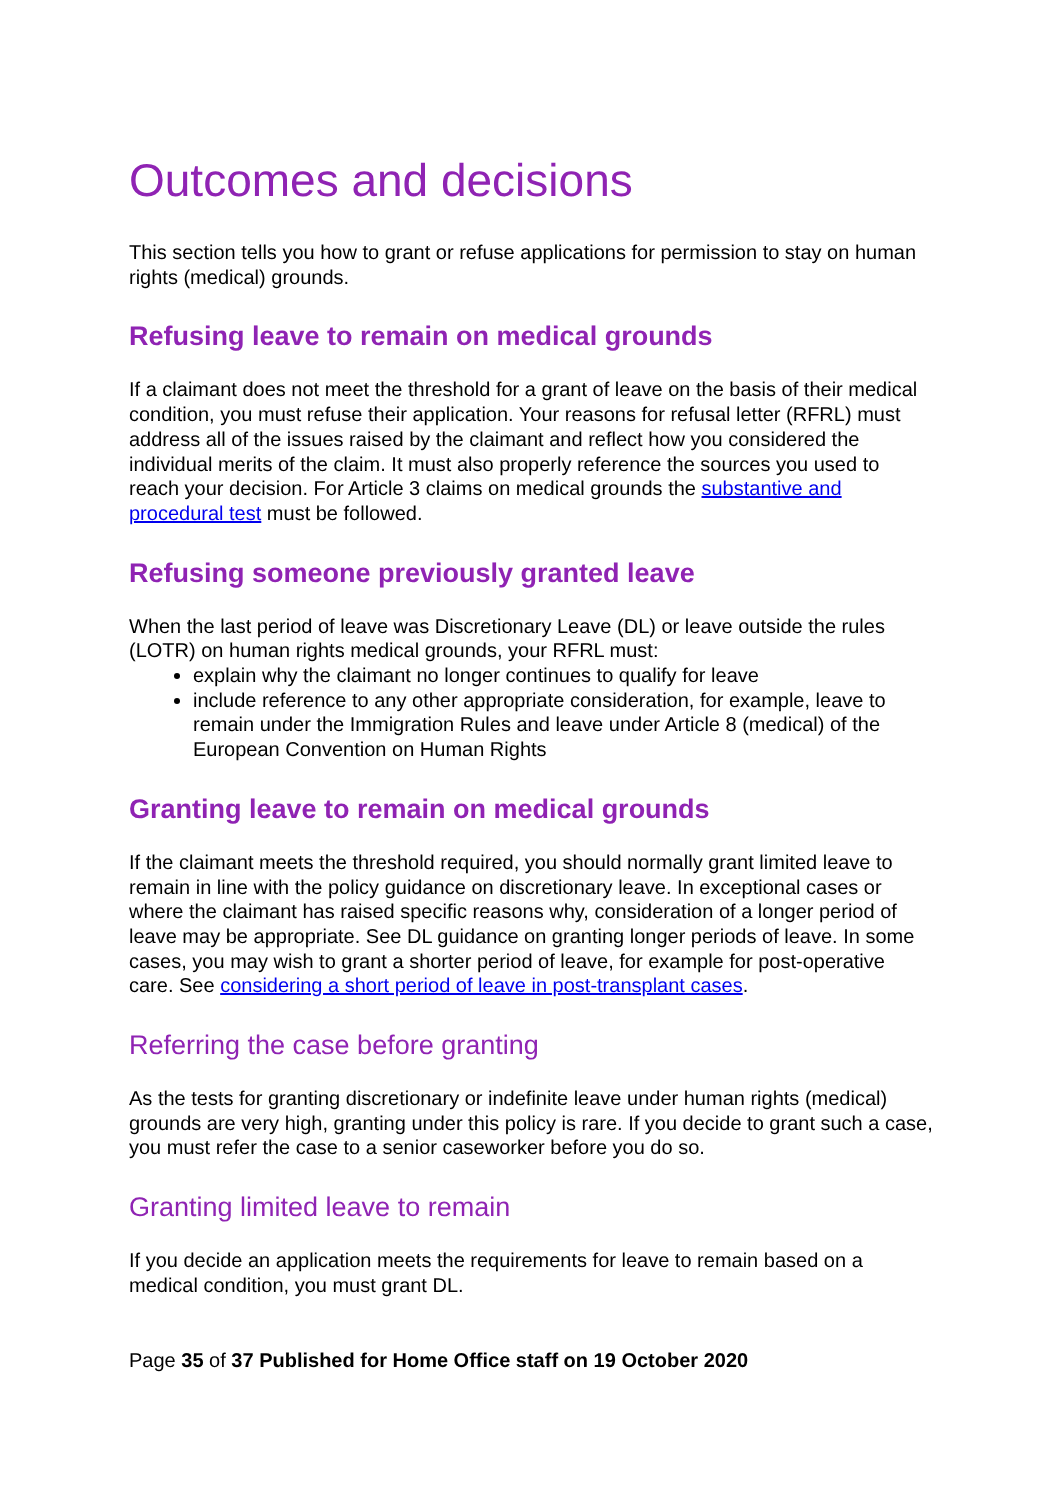Outcomes and decisions
This section tells you how to grant or refuse applications for permission to stay on human rights (medical) grounds.
Refusing leave to remain on medical grounds
If a claimant does not meet the threshold for a grant of leave on the basis of their medical condition, you must refuse their application. Your reasons for refusal letter (RFRL) must address all of the issues raised by the claimant and reflect how you considered the individual merits of the claim. It must also properly reference the sources you used to reach your decision. For Article 3 claims on medical grounds the substantive and procedural test must be followed.
Refusing someone previously granted leave
When the last period of leave was Discretionary Leave (DL) or leave outside the rules (LOTR) on human rights medical grounds, your RFRL must:
explain why the claimant no longer continues to qualify for leave
include reference to any other appropriate consideration, for example, leave to remain under the Immigration Rules and leave under Article 8 (medical) of the European Convention on Human Rights
Granting leave to remain on medical grounds
If the claimant meets the threshold required, you should normally grant limited leave to remain in line with the policy guidance on discretionary leave. In exceptional cases or where the claimant has raised specific reasons why, consideration of a longer period of leave may be appropriate. See DL guidance on granting longer periods of leave. In some cases, you may wish to grant a shorter period of leave, for example for post-operative care. See considering a short period of leave in post-transplant cases.
Referring the case before granting
As the tests for granting discretionary or indefinite leave under human rights (medical) grounds are very high, granting under this policy is rare. If you decide to grant such a case, you must refer the case to a senior caseworker before you do so.
Granting limited leave to remain
If you decide an application meets the requirements for leave to remain based on a medical condition, you must grant DL.
Page 35 of 37 Published for Home Office staff on 19 October 2020